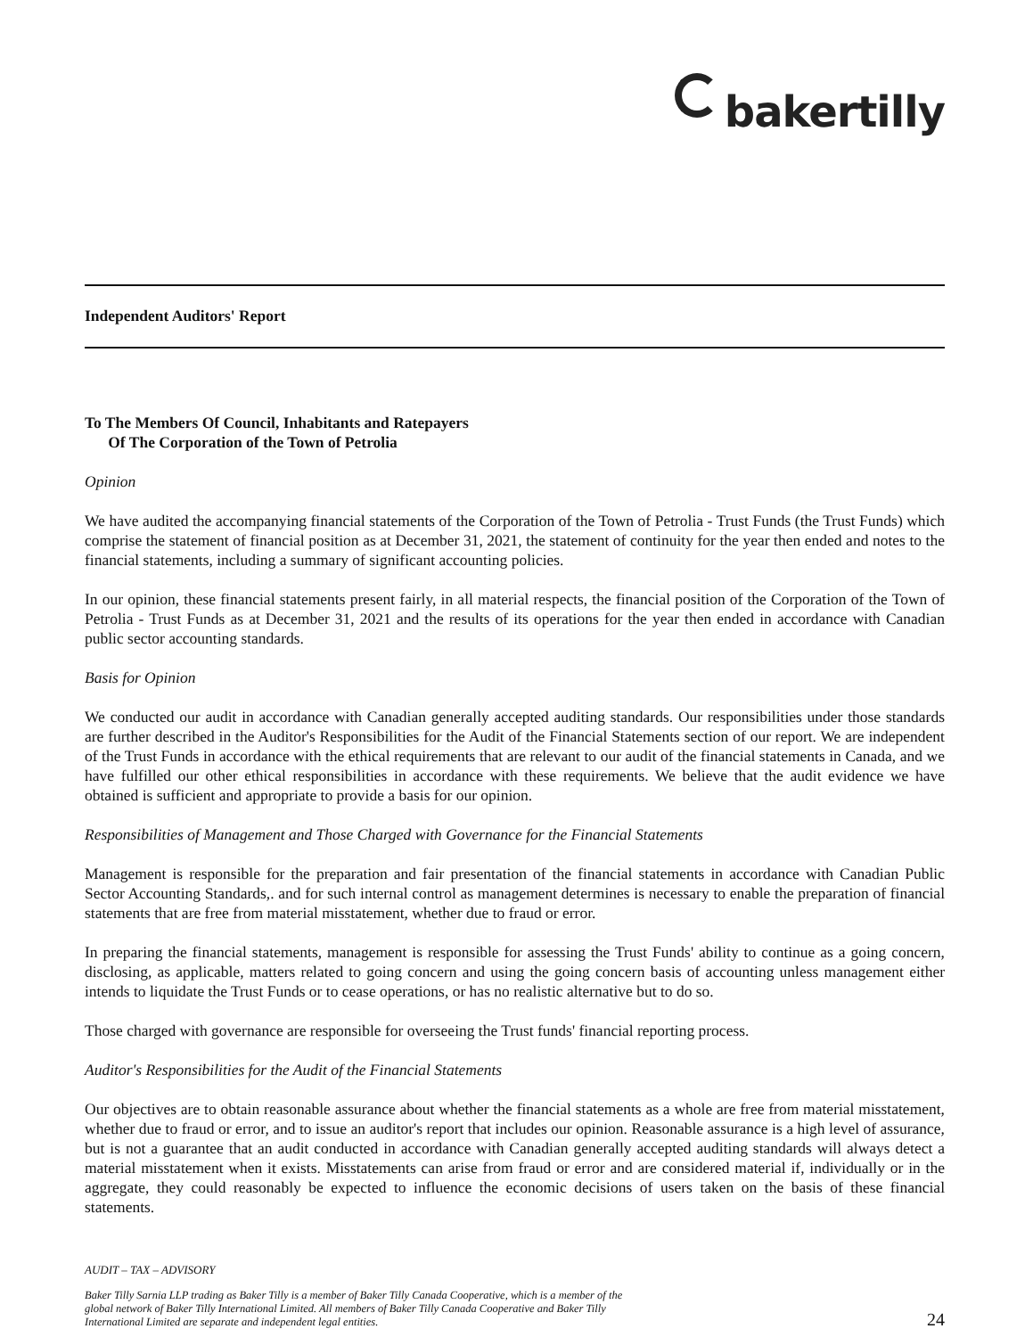bakertilly
Independent Auditors' Report
To The Members Of Council, Inhabitants and Ratepayers
Of The Corporation of the Town of Petrolia
Opinion
We have audited the accompanying financial statements of the Corporation of the Town of Petrolia - Trust Funds (the Trust Funds) which comprise the statement of financial position as at December 31, 2021, the statement of continuity for the year then ended and notes to the financial statements, including a summary of significant accounting policies.
In our opinion, these financial statements present fairly, in all material respects, the financial position of the Corporation of the Town of Petrolia - Trust Funds as at December 31, 2021 and the results of its operations for the year then ended in accordance with Canadian public sector accounting standards.
Basis for Opinion
We conducted our audit in accordance with Canadian generally accepted auditing standards. Our responsibilities under those standards are further described in the Auditor's Responsibilities for the Audit of the Financial Statements section of our report. We are independent of the Trust Funds in accordance with the ethical requirements that are relevant to our audit of the financial statements in Canada, and we have fulfilled our other ethical responsibilities in accordance with these requirements. We believe that the audit evidence we have obtained is sufficient and appropriate to provide a basis for our opinion.
Responsibilities of Management and Those Charged with Governance for the Financial Statements
Management is responsible for the preparation and fair presentation of the financial statements in accordance with Canadian Public Sector Accounting Standards,. and for such internal control as management determines is necessary to enable the preparation of financial statements that are free from material misstatement, whether due to fraud or error.
In preparing the financial statements, management is responsible for assessing the Trust Funds' ability to continue as a going concern, disclosing, as applicable, matters related to going concern and using the going concern basis of accounting unless management either intends to liquidate the Trust Funds or to cease operations, or has no realistic alternative but to do so.
Those charged with governance are responsible for overseeing the Trust funds' financial reporting process.
Auditor's Responsibilities for the Audit of the Financial Statements
Our objectives are to obtain reasonable assurance about whether the financial statements as a whole are free from material misstatement, whether due to fraud or error, and to issue an auditor's report that includes our opinion. Reasonable assurance is a high level of assurance, but is not a guarantee that an audit conducted in accordance with Canadian generally accepted auditing standards will always detect a material misstatement when it exists. Misstatements can arise from fraud or error and are considered material if, individually or in the aggregate, they could reasonably be expected to influence the economic decisions of users taken on the basis of these financial statements.
AUDIT – TAX – ADVISORY
Baker Tilly Sarnia LLP trading as Baker Tilly is a member of Baker Tilly Canada Cooperative, which is a member of the global network of Baker Tilly International Limited. All members of Baker Tilly Canada Cooperative and Baker Tilly International Limited are separate and independent legal entities.
24